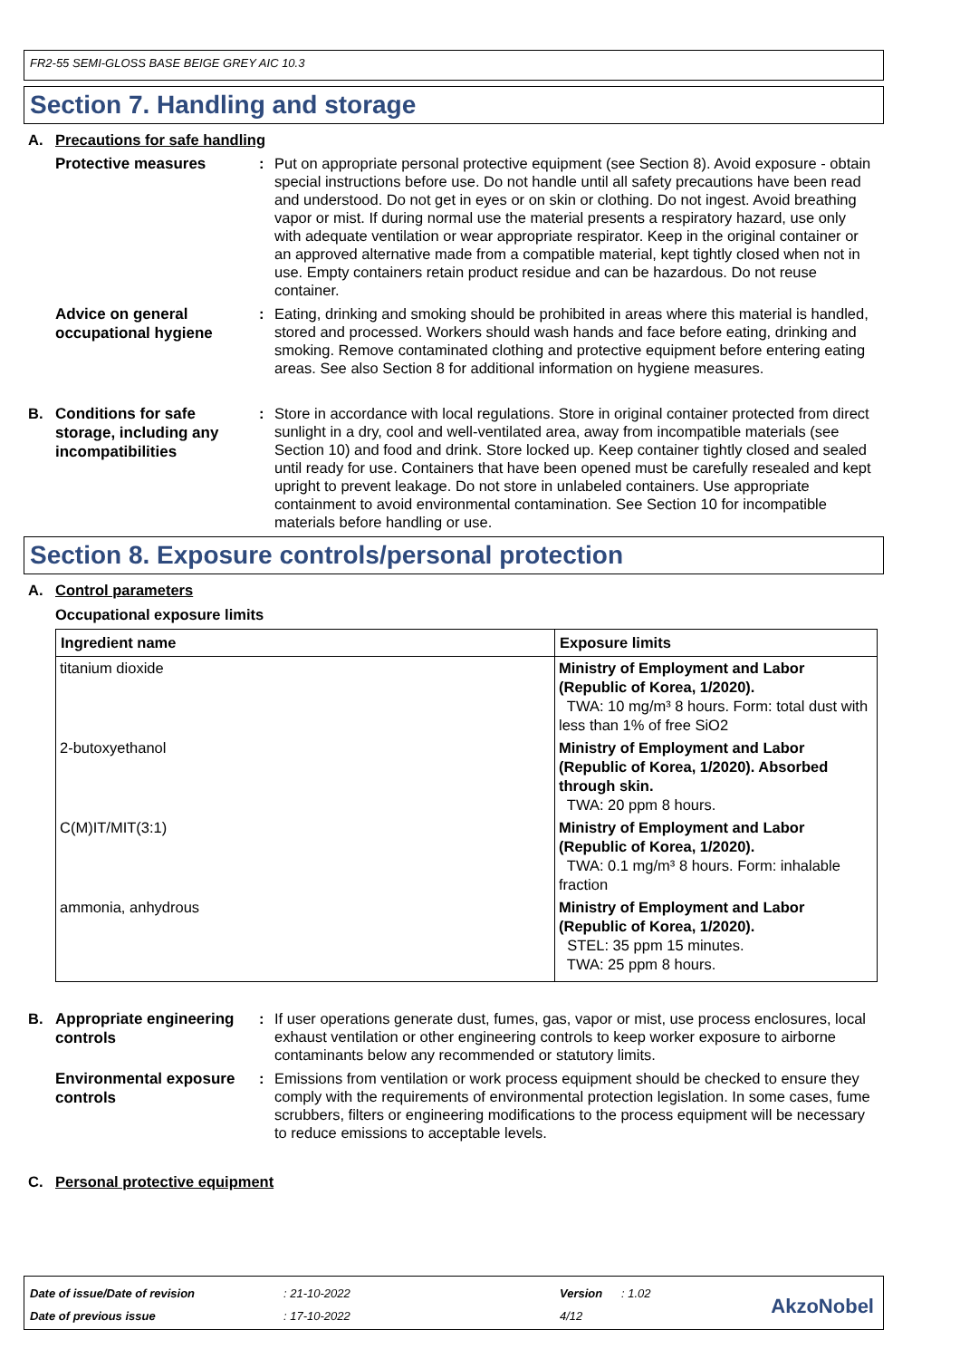FR2-55 SEMI-GLOSS BASE BEIGE GREY AIC 10.3
Section 7. Handling and storage
A. Precautions for safe handling
Protective measures: Put on appropriate personal protective equipment (see Section 8). Avoid exposure - obtain special instructions before use. Do not handle until all safety precautions have been read and understood. Do not get in eyes or on skin or clothing. Do not ingest. Avoid breathing vapor or mist. If during normal use the material presents a respiratory hazard, use only with adequate ventilation or wear appropriate respirator. Keep in the original container or an approved alternative made from a compatible material, kept tightly closed when not in use. Empty containers retain product residue and can be hazardous. Do not reuse container.
Advice on general occupational hygiene: Eating, drinking and smoking should be prohibited in areas where this material is handled, stored and processed. Workers should wash hands and face before eating, drinking and smoking. Remove contaminated clothing and protective equipment before entering eating areas. See also Section 8 for additional information on hygiene measures.
B. Conditions for safe storage, including any incompatibilities: Store in accordance with local regulations. Store in original container protected from direct sunlight in a dry, cool and well-ventilated area, away from incompatible materials (see Section 10) and food and drink. Store locked up. Keep container tightly closed and sealed until ready for use. Containers that have been opened must be carefully resealed and kept upright to prevent leakage. Do not store in unlabeled containers. Use appropriate containment to avoid environmental contamination. See Section 10 for incompatible materials before handling or use.
Section 8. Exposure controls/personal protection
A. Control parameters
Occupational exposure limits
| Ingredient name | Exposure limits |
| --- | --- |
| titanium dioxide | Ministry of Employment and Labor (Republic of Korea, 1/2020). TWA: 10 mg/m³ 8 hours. Form: total dust with less than 1% of free SiO2 |
| 2-butoxyethanol | Ministry of Employment and Labor (Republic of Korea, 1/2020). Absorbed through skin. TWA: 20 ppm 8 hours. |
| C(M)IT/MIT(3:1) | Ministry of Employment and Labor (Republic of Korea, 1/2020). TWA: 0.1 mg/m³ 8 hours. Form: inhalable fraction |
| ammonia, anhydrous | Ministry of Employment and Labor (Republic of Korea, 1/2020). STEL: 35 ppm 15 minutes. TWA: 25 ppm 8 hours. |
B. Appropriate engineering controls: If user operations generate dust, fumes, gas, vapor or mist, use process enclosures, local exhaust ventilation or other engineering controls to keep worker exposure to airborne contaminants below any recommended or statutory limits.
Environmental exposure controls: Emissions from ventilation or work process equipment should be checked to ensure they comply with the requirements of environmental protection legislation. In some cases, fume scrubbers, filters or engineering modifications to the process equipment will be necessary to reduce emissions to acceptable levels.
C. Personal protective equipment
Date of issue/Date of revision: 21-10-2022 Version: 1.02
Date of previous issue: 17-10-2022 4/12
AkzoNobel